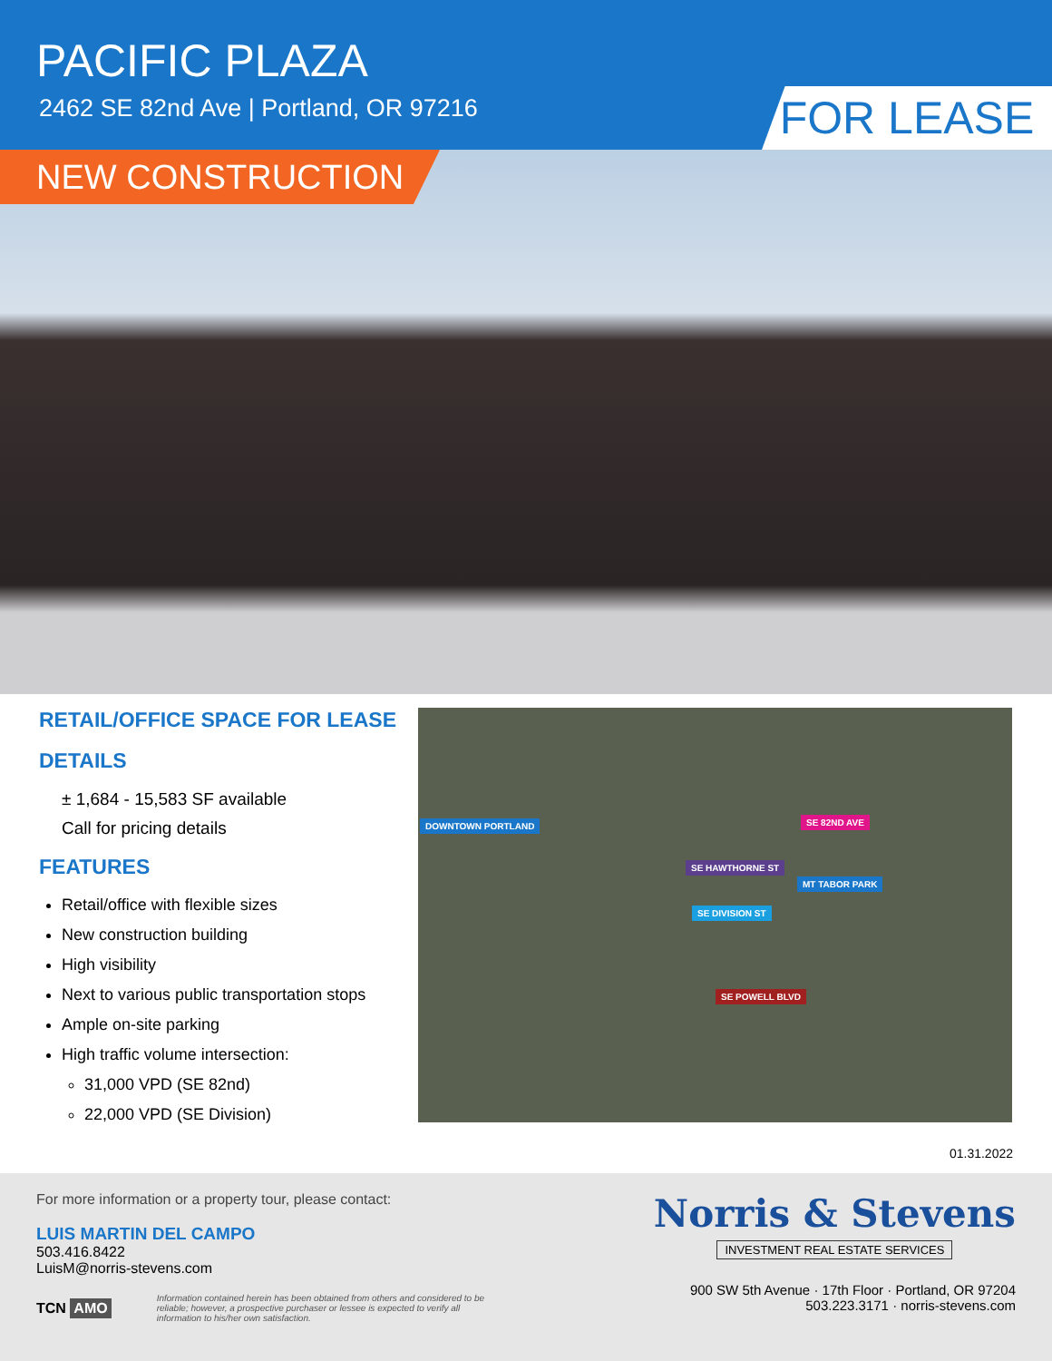PACIFIC PLAZA
2462 SE 82nd Ave | Portland, OR 97216
FOR LEASE
NEW CONSTRUCTION
RETAIL/OFFICE SPACE FOR LEASE
DETAILS
± 1,684 - 15,583 SF available
Call for pricing details
FEATURES
Retail/office with flexible sizes
New construction building
High visibility
Next to various public transportation stops
Ample on-site parking
High traffic volume intersection:
31,000 VPD (SE 82nd)
22,000 VPD (SE Division)
DOWNTOWN PORTLAND SE 82ND AVE
SE HAWTHORNE ST
MT TABOR PARK
SE DIVISION ST
SE POWELL BLVD
01.31.2022
For more information or a property tour, please contact:
LUIS MARTIN DEL CAMPO
503.416.8422
LuisM@norris-stevens.com
TCN AMO
Information contained herein has been obtained from others and considered to be reliable; however, a prospective purchaser or lessee is expected to verify all information to his/her own satisfaction.
Norris & Stevens
INVESTMENT REAL ESTATE SERVICES
900 SW 5th Avenue · 17th Floor · Portland, OR 97204
503.223.3171 · norris-stevens.com